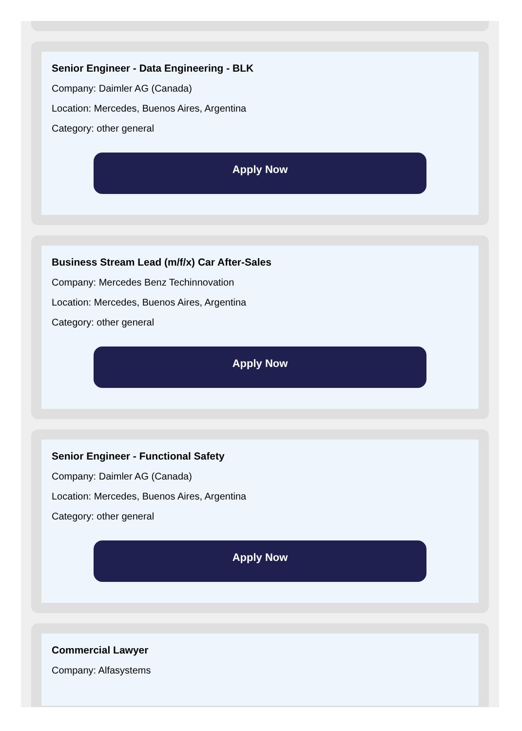Senior Engineer - Data Engineering - BLK
Company: Daimler AG (Canada)
Location: Mercedes, Buenos Aires, Argentina
Category: other general
Apply Now
Business Stream Lead (m/f/x) Car After-Sales
Company: Mercedes Benz Techinnovation
Location: Mercedes, Buenos Aires, Argentina
Category: other general
Apply Now
Senior Engineer - Functional Safety
Company: Daimler AG (Canada)
Location: Mercedes, Buenos Aires, Argentina
Category: other general
Apply Now
Commercial Lawyer
Company: Alfasystems